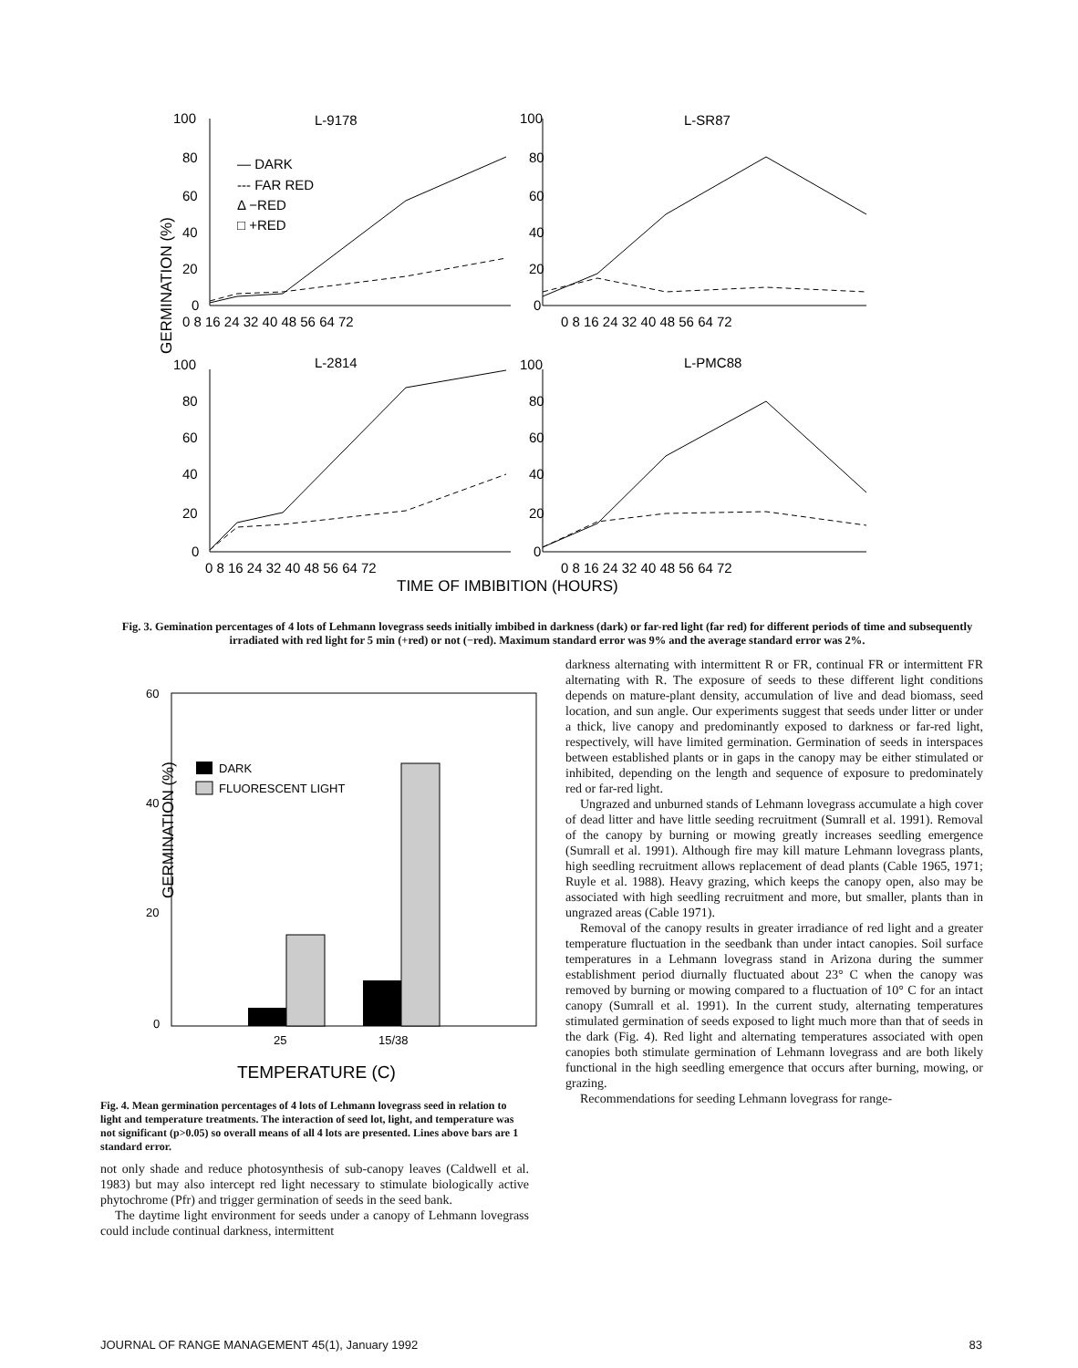GERMINATION (%)
L-9178
L-SR87
L-2814
L-PMC88
— DARK
--- FAR RED
Δ −RED
□ +RED
100
80
60
40
20
0
100
80
60
40
20
0
0 8 16 24 32 40 48 56 64 72
0 8 16 24 32 40 48 56 64 72
100
80
60
40
20
0
100
80
60
40
20
0
0 8 16 24 32 40 48 56 64 72
0 8 16 24 32 40 48 56 64 72
TIME OF IMBIBITION (HOURS)
Fig. 3. Gemination percentages of 4 lots of Lehmann lovegrass seeds initially imbibed in darkness (dark) or far-red light (far red) for different periods of time and subsequently irradiated with red light for 5 min (+red) or not (−red). Maximum standard error was 9% and the average standard error was 2%.
GERMINATION (%)
60
40
20
0
DARK
FLUORESCENT LIGHT
25
15/38
TEMPERATURE (C)
Fig. 4. Mean germination percentages of 4 lots of Lehmann lovegrass seed in relation to light and temperature treatments. The interaction of seed lot, light, and temperature was not significant (p>0.05) so overall means of all 4 lots are presented. Lines above bars are 1 standard error.
not only shade and reduce photosynthesis of sub-canopy leaves (Caldwell et al. 1983) but may also intercept red light necessary to stimulate biologically active phytochrome (Pfr) and trigger germination of seeds in the seed bank.
The daytime light environment for seeds under a canopy of Lehmann lovegrass could include continual darkness, intermittent
darkness alternating with intermittent R or FR, continual FR or intermittent FR alternating with R. The exposure of seeds to these different light conditions depends on mature-plant density, accumulation of live and dead biomass, seed location, and sun angle. Our experiments suggest that seeds under litter or under a thick, live canopy and predominantly exposed to darkness or far-red light, respectively, will have limited germination. Germination of seeds in interspaces between established plants or in gaps in the canopy may be either stimulated or inhibited, depending on the length and sequence of exposure to predominately red or far-red light.
Ungrazed and unburned stands of Lehmann lovegrass accumulate a high cover of dead litter and have little seeding recruitment (Sumrall et al. 1991). Removal of the canopy by burning or mowing greatly increases seedling emergence (Sumrall et al. 1991). Although fire may kill mature Lehmann lovegrass plants, high seedling recruitment allows replacement of dead plants (Cable 1965, 1971; Ruyle et al. 1988). Heavy grazing, which keeps the canopy open, also may be associated with high seedling recruitment and more, but smaller, plants than in ungrazed areas (Cable 1971).
Removal of the canopy results in greater irradiance of red light and a greater temperature fluctuation in the seedbank than under intact canopies. Soil surface temperatures in a Lehmann lovegrass stand in Arizona during the summer establishment period diurnally fluctuated about 23° C when the canopy was removed by burning or mowing compared to a fluctuation of 10° C for an intact canopy (Sumrall et al. 1991). In the current study, alternating temperatures stimulated germination of seeds exposed to light much more than that of seeds in the dark (Fig. 4). Red light and alternating temperatures associated with open canopies both stimulate germination of Lehmann lovegrass and are both likely functional in the high seedling emergence that occurs after burning, mowing, or grazing.
Recommendations for seeding Lehmann lovegrass for range-
JOURNAL OF RANGE MANAGEMENT 45(1), January 1992 83